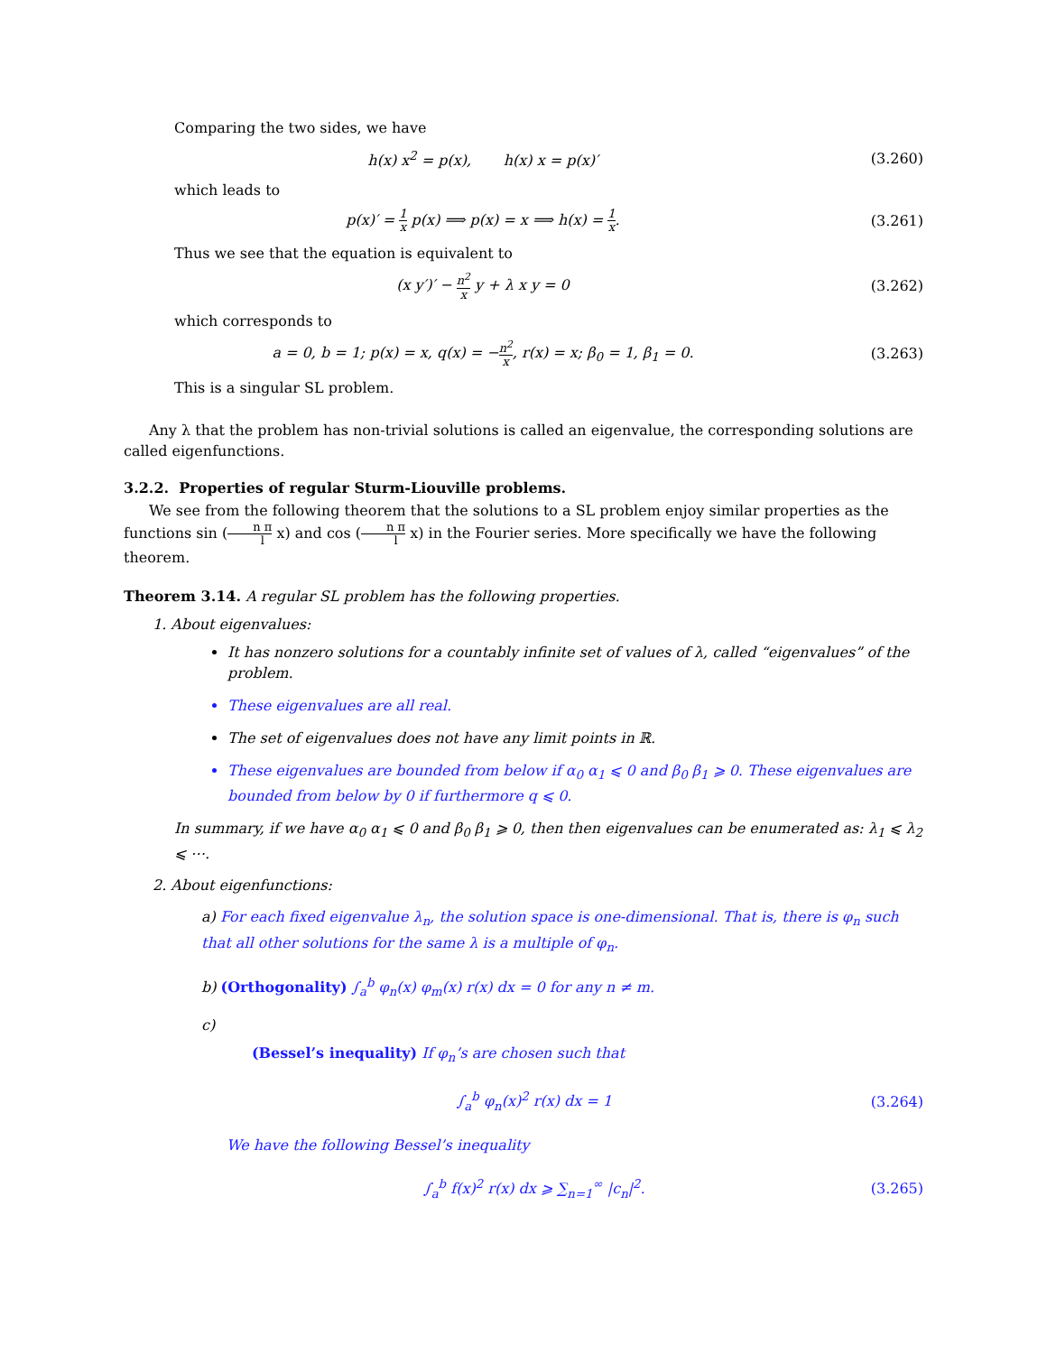Comparing the two sides, we have
h(x) x<sup>2</sup> = p(x), h(x) x = p(x)′
(3.260)
which leads to
p(x)′ = 1 x p(x) ⟹ p(x) = x ⟹ h(x) = 1 x.
(3.261)
Thus we see that the equation is equivalent to
(x y′)′ − n<sup>2</sup> x y + λ x y = 0 (3.262)
which corresponds to
a = 0, b = 1; p(x) = x, q(x) = −n<sup>2</sup> x, r(x) = x; β<sub>0</sub> = 1, β<sub>1</sub> = 0.
(3.263)
This is a singular SL problem.
Any λ that the problem has non-trivial solutions is called an eigenvalue, the corresponding solutions are called eigenfunctions.
3.2.2. Properties of regular Sturm-Liouville problems.
We see from the following theorem that the solutions to a SL problem enjoy similar properties as the functions sin (n π l x) and cos (n π l x) in the Fourier series. More specifically we have the following theorem.
Theorem 3.14. A regular SL problem has the following properties.
1. About eigenvalues:
It has nonzero solutions for a countably infinite set of values of λ, called “eigenvalues” of the problem.
These eigenvalues are all real.
The set of eigenvalues does not have any limit points in ℝ.
These eigenvalues are bounded from below if α<sub>0</sub> α<sub>1</sub> ⩽ 0 and β<sub>0</sub> β<sub>1</sub> ⩾ 0. These eigenvalues are bounded from below by 0 if furthermore q ⩽ 0.
In summary, if we have α<sub>0</sub> α<sub>1</sub> ⩽ 0 and β<sub>0</sub> β<sub>1</sub> ⩾ 0, then then eigenvalues can be enumerated as: λ<sub>1</sub> ⩽ λ<sub>2</sub> ⩽ ⋯.
2. About eigenfunctions:
a) For each fixed eigenvalue λ<sub>n</sub>, the solution space is one-dimensional. That is, there is φ<sub>n</sub> such that all other solutions for the same λ is a multiple of φ<sub>n</sub>.
b) (Orthogonality) ∫<sub>a</sub><sup>b</sup> φ<sub>n</sub>(x) φ<sub>m</sub>(x) r(x) dx = 0 for any n ≠ m.
c)
(Bessel’s inequality) If φ<sub>n</sub>’s are chosen such that
∫<sub>a</sub><sup>b</sup> φ<sub>n</sub>(x)<sup>2</sup> r(x) dx = 1 (3.264)
We have the following Bessel’s inequality
∫<sub>a</sub><sup>b</sup> f(x)<sup>2</sup> r(x) dx ⩾ ∑<sub>n=1</sub><sup>∞</sup> |c<sub>n</sub>|<sup>2</sup>.
(3.265)